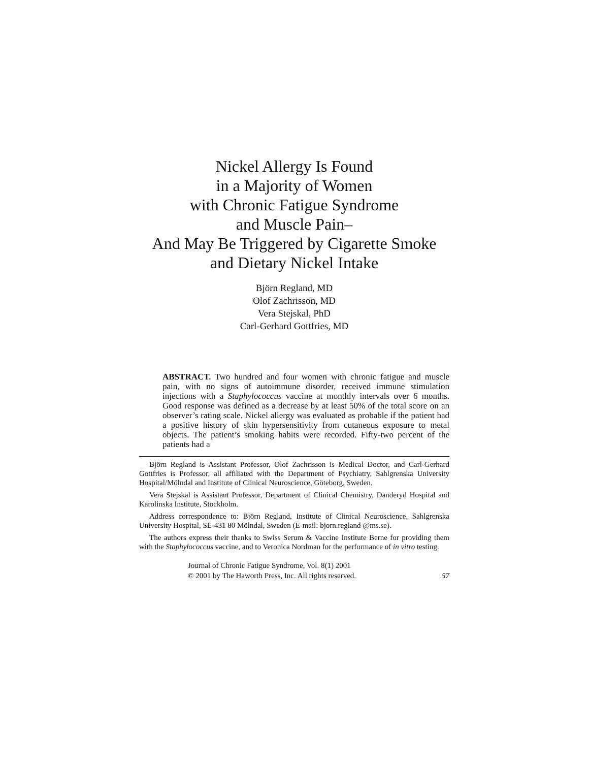Nickel Allergy Is Found
in a Majority of Women
with Chronic Fatigue Syndrome
and Muscle Pain–
And May Be Triggered by Cigarette Smoke
and Dietary Nickel Intake
Björn Regland, MD
Olof Zachrisson, MD
Vera Stejskal, PhD
Carl-Gerhard Gottfries, MD
ABSTRACT. Two hundred and four women with chronic fatigue and muscle pain, with no signs of autoimmune disorder, received immune stimulation injections with a Staphylococcus vaccine at monthly intervals over 6 months. Good response was defined as a decrease by at least 50% of the total score on an observer’s rating scale. Nickel allergy was evaluated as probable if the patient had a positive history of skin hypersensitivity from cutaneous exposure to metal objects. The patient’s smoking habits were recorded. Fifty-two percent of the patients had a
Björn Regland is Assistant Professor, Olof Zachrisson is Medical Doctor, and Carl-Gerhard Gottfries is Professor, all affiliated with the Department of Psychiatry, Sahlgrenska University Hospital/Mölndal and Institute of Clinical Neuroscience, Göteborg, Sweden.
Vera Stejskal is Assistant Professor, Department of Clinical Chemistry, Danderyd Hospital and Karolinska Institute, Stockholm.
Address correspondence to: Björn Regland, Institute of Clinical Neuroscience, Sahlgrenska University Hospital, SE-431 80 Mölndal, Sweden (E-mail: bjorn.regland @ms.se).
The authors express their thanks to Swiss Serum & Vaccine Institute Berne for providing them with the Staphylococcus vaccine, and to Veronica Nordman for the performance of in vitro testing.
Journal of Chronic Fatigue Syndrome, Vol. 8(1) 2001
© 2001 by The Haworth Press, Inc. All rights reserved.
57